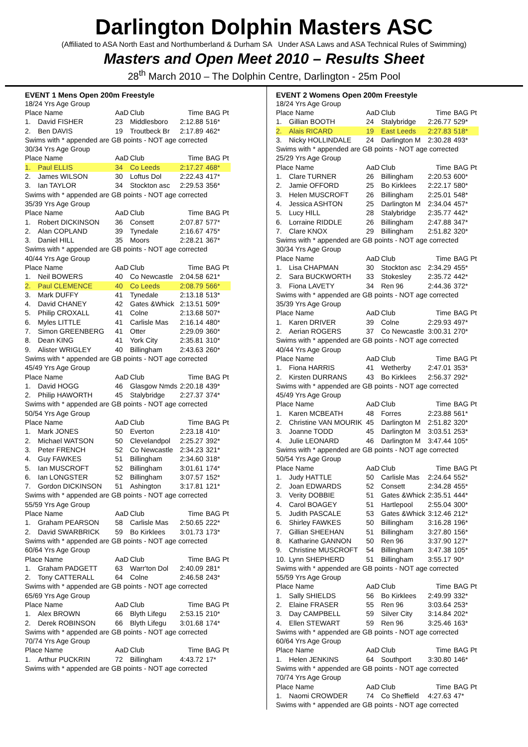Darlington Dolphin Masters ASC
(Affiliated to ASA North East and Northumberland & Durham SA Under ASA Laws and ASA Technical Rules of Swimming)
Masters and Open Meet 2010 – Results Sheet
28<sup>th</sup> March 2010 – The Dolphin Centre, Darlington - 25m Pool
EVENT 1 Mens Open 200m Freestyle
| 18/24 Yrs Age Group | | | | | |
| Place Name | | AaD | Club | Time | BAG Pt |
| 1. | David FISHER | 23 | Middlesboro | 2:12.88 | 516* |
| 2. | Ben DAVIS | 19 | Troutbeck Br | 2:17.89 | 462* |
| Swims with * appended are GB points - NOT age corrected | | | | | |
| 30/34 Yrs Age Group | | | | | |
| Place Name | | AaD | Club | Time | BAG Pt |
| 1. | Paul ELLIS | 34 | Co Leeds | 2:17.27 | 468* |
| 2. | James WILSON | 30 | Loftus Dol | 2:22.43 | 417* |
| 3. | Ian TAYLOR | 34 | Stockton asc | 2:29.53 | 356* |
| Swims with * appended are GB points - NOT age corrected | | | | | |
| 35/39 Yrs Age Group | | | | | |
| Place Name | | AaD | Club | Time | BAG Pt |
| 1. | Robert DICKINSON | 36 | Consett | 2:07.87 | 577* |
| 2. | Alan COPLAND | 39 | Tynedale | 2:16.67 | 475* |
| 3. | Daniel HILL | 35 | Moors | 2:28.21 | 367* |
| Swims with * appended are GB points - NOT age corrected | | | | | |
| 40/44 Yrs Age Group | | | | | |
| Place Name | | AaD | Club | Time | BAG Pt |
| 1. | Neil BOWERS | 40 | Co Newcastle | 2:04.58 | 621* |
| 2. | Paul CLEMENCE | 40 | Co Leeds | 2:08.79 | 566* |
| 3. | Mark DUFFY | 41 | Tynedale | 2:13.18 | 513* |
| 4. | David CHANEY | 42 | Gates &Whick | 2:13.51 | 509* |
| 5. | Philip CROXALL | 41 | Colne | 2:13.68 | 507* |
| 6. | Myles LITTLE | 41 | Carlisle Mas | 2:16.14 | 480* |
| 7. | Simon GREENBERG | 41 | Otter | 2:29.09 | 360* |
| 8. | Dean KING | 41 | York City | 2:35.81 | 310* |
| 9. | Alister WRIGLEY | 40 | Billingham | 2:43.63 | 260* |
| Swims with * appended are GB points - NOT age corrected | | | | | |
| 45/49 Yrs Age Group | | | | | |
| Place Name | | AaD | Club | Time | BAG Pt |
| 1. | David HOGG | 46 | Glasgow Nmds | 2:20.18 | 439* |
| 2. | Philip HAWORTH | 45 | Stalybridge | 2:27.37 | 374* |
| Swims with * appended are GB points - NOT age corrected | | | | | |
| 50/54 Yrs Age Group | | | | | |
| Place Name | | AaD | Club | Time | BAG Pt |
| 1. | Mark JONES | 50 | Everton | 2:23.18 | 410* |
| 2. | Michael WATSON | 50 | Clevelandpol | 2:25.27 | 392* |
| 3. | Peter FRENCH | 52 | Co Newcastle | 2:34.23 | 321* |
| 4. | Guy FAWKES | 51 | Billingham | 2:34.60 | 318* |
| 5. | Ian MUSCROFT | 52 | Billingham | 3:01.61 | 174* |
| 6. | Ian LONGSTER | 52 | Billingham | 3:07.57 | 152* |
| 7. | Gordon DICKINSON | 51 | Ashington | 3:17.81 | 121* |
| Swims with * appended are GB points - NOT age corrected | | | | | |
| 55/59 Yrs Age Group | | | | | |
| Place Name | | AaD | Club | Time | BAG Pt |
| 1. | Graham PEARSON | 58 | Carlisle Mas | 2:50.65 | 222* |
| 2. | David SWARBRICK | 59 | Bo Kirklees | 3:01.73 | 173* |
| Swims with * appended are GB points - NOT age corrected | | | | | |
| 60/64 Yrs Age Group | | | | | |
| Place Name | | AaD | Club | Time | BAG Pt |
| 1. | Graham PADGETT | 63 | Warr'ton Dol | 2:40.09 | 281* |
| 2. | Tony CATTERALL | 64 | Colne | 2:46.58 | 243* |
| Swims with * appended are GB points - NOT age corrected | | | | | |
| 65/69 Yrs Age Group | | | | | |
| Place Name | | AaD | Club | Time | BAG Pt |
| 1. | Alex BROWN | 66 | Blyth Lifegu | 2:53.15 | 210* |
| 2. | Derek ROBINSON | 66 | Blyth Lifegu | 3:01.68 | 174* |
| Swims with * appended are GB points - NOT age corrected | | | | | |
| 70/74 Yrs Age Group | | | | | |
| Place Name | | AaD | Club | Time | BAG Pt |
| 1. | Arthur PUCKRIN | 72 | Billingham | 4:43.72 | 17* |
| Swims with * appended are GB points - NOT age corrected | | | | | |
EVENT 2 Womens Open 200m Freestyle
| 18/24 Yrs Age Group | | | | | |
| Place Name | | AaD | Club | Time | BAG Pt |
| 1. | Gillian BOOTH | 24 | Stalybridge | 2:26.77 | 529* |
| 2. | Alais RICARD | 19 | East Leeds | 2:27.83 | 518* |
| 3. | Nicky HOLLINDALE | 24 | Darlington M | 2:30.28 | 493* |
| Swims with * appended are GB points - NOT age corrected | | | | | |
| 25/29 Yrs Age Group | | | | | |
| Place Name | | AaD | Club | Time | BAG Pt |
| 1. | Clare TURNER | 26 | Billingham | 2:20.53 | 600* |
| 2. | Jamie OFFORD | 25 | Bo Kirklees | 2:22.17 | 580* |
| 3. | Helen MUSCROFT | 26 | Billingham | 2:25.01 | 548* |
| 4. | Jessica ASHTON | 25 | Darlington M | 2:34.04 | 457* |
| 5. | Lucy HILL | 28 | Stalybridge | 2:35.77 | 442* |
| 6. | Lorraine RIDDLE | 26 | Billingham | 2:47.88 | 347* |
| 7. | Clare KNOX | 29 | Billingham | 2:51.82 | 320* |
| Swims with * appended are GB points - NOT age corrected | | | | | |
| 30/34 Yrs Age Group | | | | | |
| Place Name | | AaD | Club | Time | BAG Pt |
| 1. | Lisa CHAPMAN | 30 | Stockton asc | 2:34.29 | 455* |
| 2. | Sara BUCKWORTH | 33 | Stokesley | 2:35.72 | 442* |
| 3. | Fiona LAVETY | 34 | Ren 96 | 2:44.36 | 372* |
| Swims with * appended are GB points - NOT age corrected | | | | | |
| 35/39 Yrs Age Group | | | | | |
| Place Name | | AaD | Club | Time | BAG Pt |
| 1. | Karen DRIVER | 39 | Colne | 2:29.93 | 497* |
| 2. | Aerian ROGERS | 37 | Co Newcastle | 3:00.31 | 270* |
| Swims with * appended are GB points - NOT age corrected | | | | | |
| 40/44 Yrs Age Group | | | | | |
| Place Name | | AaD | Club | Time | BAG Pt |
| 1. | Fiona HARRIS | 41 | Wetherby | 2:47.01 | 353* |
| 2. | Kirsten DURRANS | 43 | Bo Kirklees | 2:56.37 | 292* |
| Swims with * appended are GB points - NOT age corrected | | | | | |
| 45/49 Yrs Age Group | | | | | |
| Place Name | | AaD | Club | Time | BAG Pt |
| 1. | Karen MCBEATH | 48 | Forres | 2:23.88 | 561* |
| 2. | Christine VAN MOURIK | 45 | Darlington M | 2:51.82 | 320* |
| 3. | Joanne TODD | 45 | Darlington M | 3:03.51 | 253* |
| 4. | Julie LEONARD | 46 | Darlington M | 3:47.44 | 105* |
| Swims with * appended are GB points - NOT age corrected | | | | | |
| 50/54 Yrs Age Group | | | | | |
| Place Name | | AaD | Club | Time | BAG Pt |
| 1. | Judy HATTLE | 50 | Carlisle Mas | 2:24.64 | 552* |
| 2. | Joan EDWARDS | 52 | Consett | 2:34.28 | 455* |
| 3. | Verity DOBBIE | 51 | Gates &Whick | 2:35.51 | 444* |
| 4. | Carol BOAGEY | 51 | Hartlepool | 2:55.04 | 300* |
| 5. | Judith PASCALE | 53 | Gates &Whick | 3:12.46 | 212* |
| 6. | Shirley FAWKES | 50 | Billingham | 3:16.28 | 196* |
| 7. | Gillian SHEEHAN | 51 | Billingham | 3:27.80 | 156* |
| 8. | Katharine GANNON | 50 | Ren 96 | 3:37.90 | 127* |
| 9. | Christine MUSCROFT | 54 | Billingham | 3:47.38 | 105* |
| 10. | Lynn SHEPHERD | 51 | Billingham | 3:55.17 | 90* |
| Swims with * appended are GB points - NOT age corrected | | | | | |
| 55/59 Yrs Age Group | | | | | |
| Place Name | | AaD | Club | Time | BAG Pt |
| 1. | Sally SHIELDS | 56 | Bo Kirklees | 2:49.99 | 332* |
| 2. | Elaine FRASER | 55 | Ren 96 | 3:03.64 | 253* |
| 3. | Day CAMPBELL | 59 | Silver City | 3:14.84 | 202* |
| 4. | Ellen STEWART | 59 | Ren 96 | 3:25.46 | 163* |
| Swims with * appended are GB points - NOT age corrected | | | | | |
| 60/64 Yrs Age Group | | | | | |
| Place Name | | AaD | Club | Time | BAG Pt |
| 1. | Helen JENKINS | 64 | Southport | 3:30.80 | 146* |
| Swims with * appended are GB points - NOT age corrected | | | | | |
| 70/74 Yrs Age Group | | | | | |
| Place Name | | AaD | Club | Time | BAG Pt |
| 1. | Naomi CROWDER | 74 | Co Sheffield | 4:27.63 | 47* |
| Swims with * appended are GB points - NOT age corrected | | | | | |